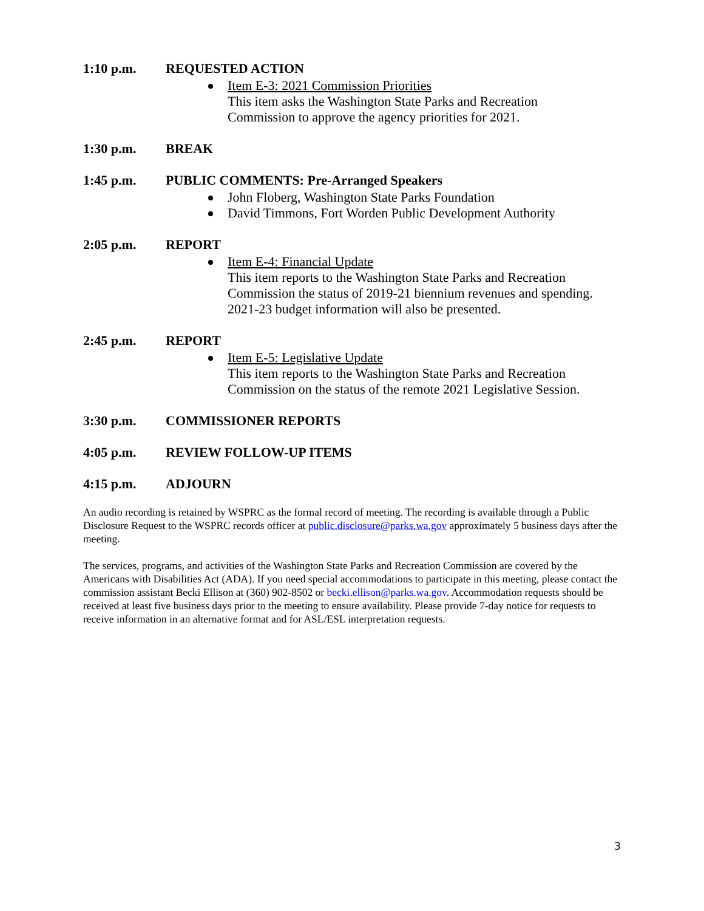1:10 p.m. REQUESTED ACTION
Item E-3: 2021 Commission Priorities
This item asks the Washington State Parks and Recreation
Commission to approve the agency priorities for 2021.
1:30 p.m. BREAK
1:45 p.m. PUBLIC COMMENTS: Pre-Arranged Speakers
John Floberg, Washington State Parks Foundation
David Timmons, Fort Worden Public Development Authority
2:05 p.m. REPORT
Item E-4: Financial Update
This item reports to the Washington State Parks and Recreation
Commission the status of 2019-21 biennium revenues and spending.
2021-23 budget information will also be presented.
2:45 p.m. REPORT
Item E-5: Legislative Update
This item reports to the Washington State Parks and Recreation
Commission on the status of the remote 2021 Legislative Session.
3:30 p.m. COMMISSIONER REPORTS
4:05 p.m. REVIEW FOLLOW-UP ITEMS
4:15 p.m. ADJOURN
An audio recording is retained by WSPRC as the formal record of meeting. The recording is available through a Public Disclosure Request to the WSPRC records officer at public.disclosure@parks.wa.gov approximately 5 business days after the meeting.
The services, programs, and activities of the Washington State Parks and Recreation Commission are covered by the Americans with Disabilities Act (ADA). If you need special accommodations to participate in this meeting, please contact the commission assistant Becki Ellison at (360) 902-8502 or becki.ellison@parks.wa.gov. Accommodation requests should be received at least five business days prior to the meeting to ensure availability. Please provide 7-day notice for requests to receive information in an alternative format and for ASL/ESL interpretation requests.
3